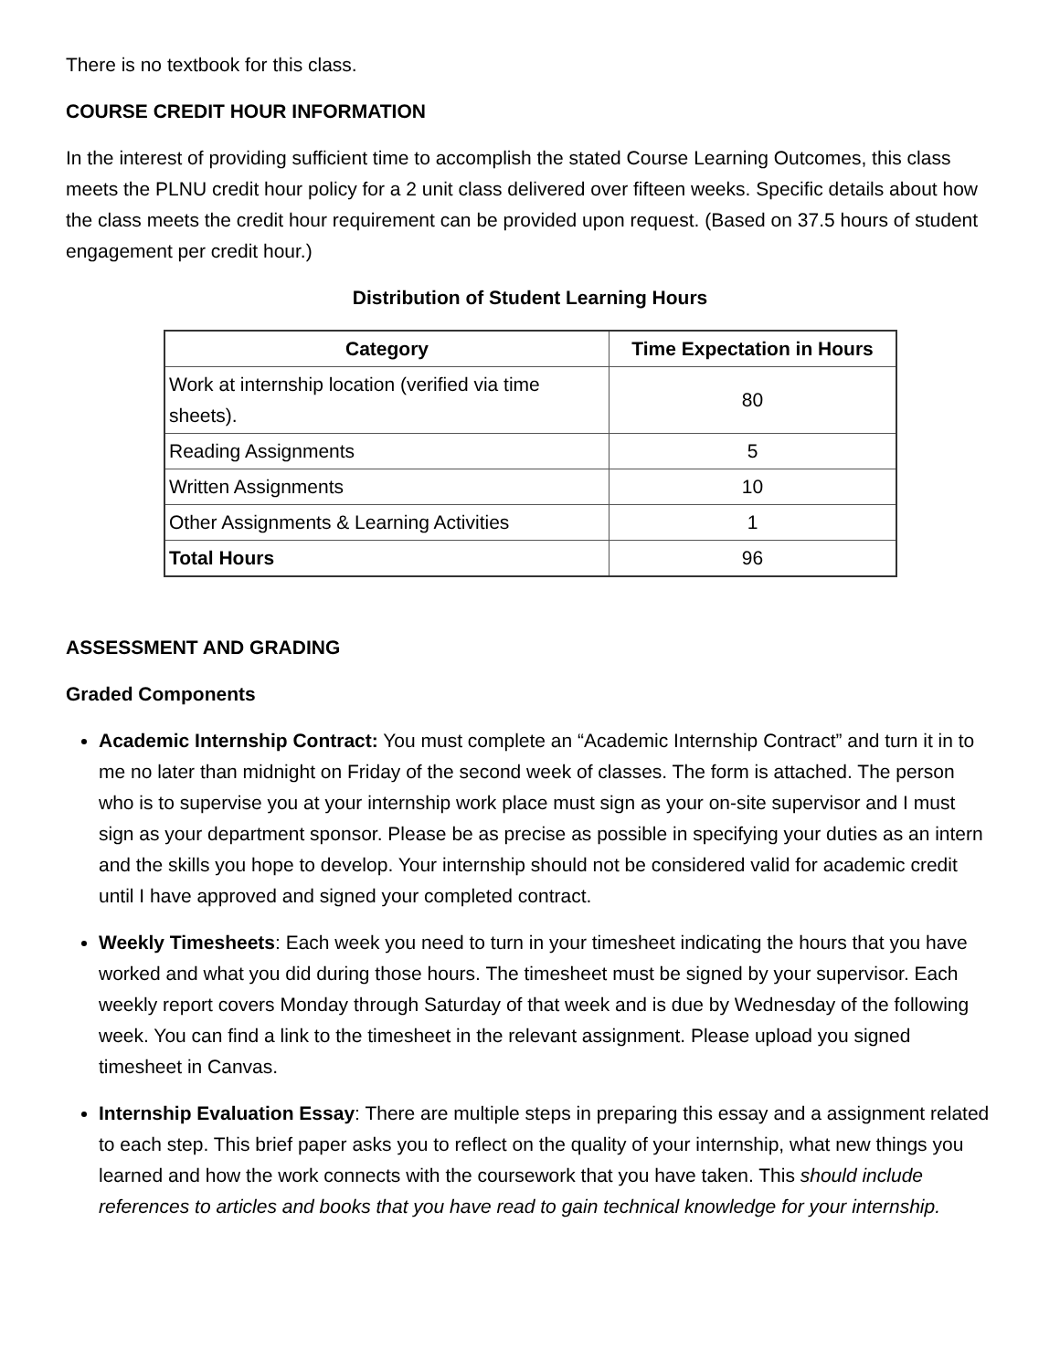There is no textbook for this class.
COURSE CREDIT HOUR INFORMATION
In the interest of providing sufficient time to accomplish the stated Course Learning Outcomes, this class meets the PLNU credit hour policy for a 2 unit class delivered over fifteen weeks. Specific details about how the class meets the credit hour requirement can be provided upon request. (Based on 37.5 hours of student engagement per credit hour.)
Distribution of Student Learning Hours
| Category | Time Expectation in Hours |
| --- | --- |
| Work at internship location (verified via time sheets). | 80 |
| Reading Assignments | 5 |
| Written Assignments | 10 |
| Other Assignments & Learning Activities | 1 |
| Total Hours | 96 |
ASSESSMENT AND GRADING
Graded Components
Academic Internship Contract: You must complete an “Academic Internship Contract” and turn it in to me no later than midnight on Friday of the second week of classes. The form is attached. The person who is to supervise you at your internship work place must sign as your on-site supervisor and I must sign as your department sponsor. Please be as precise as possible in specifying your duties as an intern and the skills you hope to develop. Your internship should not be considered valid for academic credit until I have approved and signed your completed contract.
Weekly Timesheets: Each week you need to turn in your timesheet indicating the hours that you have worked and what you did during those hours. The timesheet must be signed by your supervisor. Each weekly report covers Monday through Saturday of that week and is due by Wednesday of the following week. You can find a link to the timesheet in the relevant assignment. Please upload you signed timesheet in Canvas.
Internship Evaluation Essay: There are multiple steps in preparing this essay and a assignment related to each step. This brief paper asks you to reflect on the quality of your internship, what new things you learned and how the work connects with the coursework that you have taken. This should include references to articles and books that you have read to gain technical knowledge for your internship.